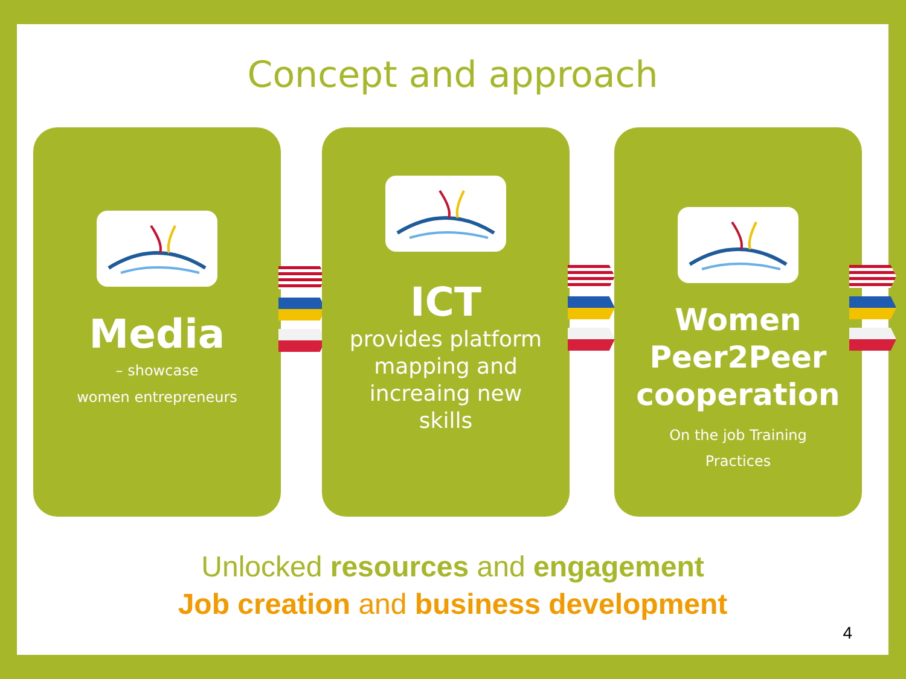Concept and approach
Media
– showcase
women entrepreneurs
ICT
provides platform
mapping and
increaing new
skills
Women
Peer2Peer
cooperation
On the job Training
Practices
Unlocked resources and engagement
Job creation and business development
4